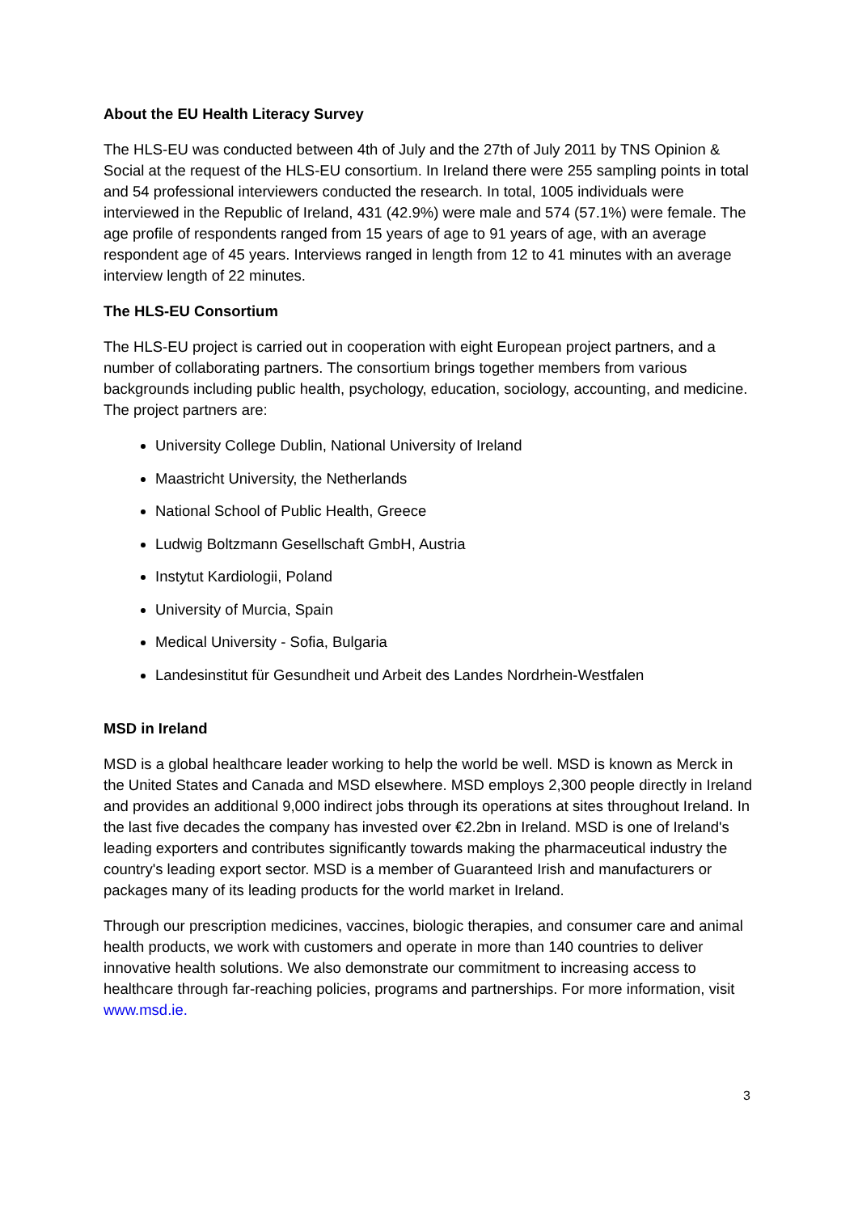About the EU Health Literacy Survey
The HLS-EU was conducted between 4th of July and the 27th of July 2011 by TNS Opinion & Social at the request of the HLS-EU consortium. In Ireland there were 255 sampling points in total and 54 professional interviewers conducted the research. In total, 1005 individuals were interviewed in the Republic of Ireland, 431 (42.9%) were male and 574 (57.1%) were female. The age profile of respondents ranged from 15 years of age to 91 years of age, with an average respondent age of 45 years. Interviews ranged in length from 12 to 41 minutes with an average interview length of 22 minutes.
The HLS-EU Consortium
The HLS-EU project is carried out in cooperation with eight European project partners, and a number of collaborating partners. The consortium brings together members from various backgrounds including public health, psychology, education, sociology, accounting, and medicine. The project partners are:
University College Dublin, National University of Ireland
Maastricht University, the Netherlands
National School of Public Health, Greece
Ludwig Boltzmann Gesellschaft GmbH, Austria
Instytut Kardiologii, Poland
University of Murcia, Spain
Medical University - Sofia, Bulgaria
Landesinstitut für Gesundheit und Arbeit des Landes Nordrhein-Westfalen
MSD in Ireland
MSD is a global healthcare leader working to help the world be well. MSD is known as Merck in the United States and Canada and MSD elsewhere. MSD employs 2,300 people directly in Ireland and provides an additional 9,000 indirect jobs through its operations at sites throughout Ireland. In the last five decades the company has invested over €2.2bn in Ireland. MSD is one of Ireland's leading exporters and contributes significantly towards making the pharmaceutical industry the country's leading export sector. MSD is a member of Guaranteed Irish and manufacturers or packages many of its leading products for the world market in Ireland.
Through our prescription medicines, vaccines, biologic therapies, and consumer care and animal health products, we work with customers and operate in more than 140 countries to deliver innovative health solutions. We also demonstrate our commitment to increasing access to healthcare through far-reaching policies, programs and partnerships. For more information, visit www.msd.ie.
3